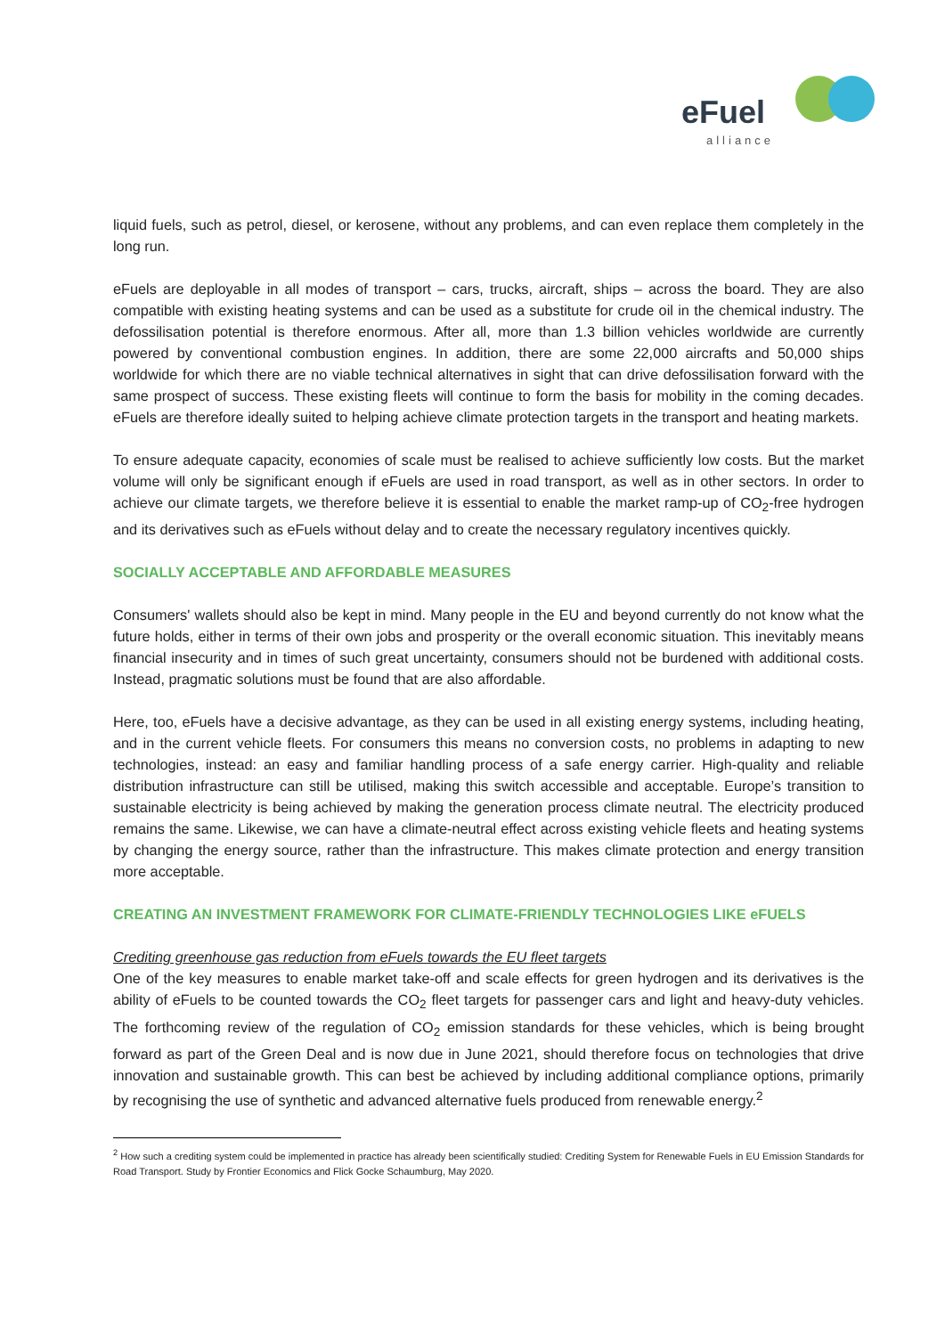eFuel
alliance
liquid fuels, such as petrol, diesel, or kerosene, without any problems, and can even replace them completely in the long run.
eFuels are deployable in all modes of transport – cars, trucks, aircraft, ships – across the board. They are also compatible with existing heating systems and can be used as a substitute for crude oil in the chemical industry. The defossilisation potential is therefore enormous. After all, more than 1.3 billion vehicles worldwide are currently powered by conventional combustion engines. In addition, there are some 22,000 aircrafts and 50,000 ships worldwide for which there are no viable technical alternatives in sight that can drive defossilisation forward with the same prospect of success. These existing fleets will continue to form the basis for mobility in the coming decades. eFuels are therefore ideally suited to helping achieve climate protection targets in the transport and heating markets.
To ensure adequate capacity, economies of scale must be realised to achieve sufficiently low costs. But the market volume will only be significant enough if eFuels are used in road transport, as well as in other sectors. In order to achieve our climate targets, we therefore believe it is essential to enable the market ramp-up of CO<sub>2</sub>-free hydrogen and its derivatives such as eFuels without delay and to create the necessary regulatory incentives quickly.
SOCIALLY ACCEPTABLE AND AFFORDABLE MEASURES
Consumers' wallets should also be kept in mind. Many people in the EU and beyond currently do not know what the future holds, either in terms of their own jobs and prosperity or the overall economic situation. This inevitably means financial insecurity and in times of such great uncertainty, consumers should not be burdened with additional costs. Instead, pragmatic solutions must be found that are also affordable.
Here, too, eFuels have a decisive advantage, as they can be used in all existing energy systems, including heating, and in the current vehicle fleets. For consumers this means no conversion costs, no problems in adapting to new technologies, instead: an easy and familiar handling process of a safe energy carrier. High-quality and reliable distribution infrastructure can still be utilised, making this switch accessible and acceptable. Europe’s transition to sustainable electricity is being achieved by making the generation process climate neutral. The electricity produced remains the same. Likewise, we can have a climate-neutral effect across existing vehicle fleets and heating systems by changing the energy source, rather than the infrastructure. This makes climate protection and energy transition more acceptable.
CREATING AN INVESTMENT FRAMEWORK FOR CLIMATE-FRIENDLY TECHNOLOGIES LIKE eFUELS
Crediting greenhouse gas reduction from eFuels towards the EU fleet targets
One of the key measures to enable market take-off and scale effects for green hydrogen and its derivatives is the ability of eFuels to be counted towards the CO<sub>2</sub> fleet targets for passenger cars and light and heavy-duty vehicles. The forthcoming review of the regulation of CO<sub>2</sub> emission standards for these vehicles, which is being brought forward as part of the Green Deal and is now due in June 2021, should therefore focus on technologies that drive innovation and sustainable growth. This can best be achieved by including additional compliance options, primarily by recognising the use of synthetic and advanced alternative fuels produced from renewable energy.<sup>2</sup>
<sup>2</sup> How such a crediting system could be implemented in practice has already been scientifically studied: Crediting System for Renewable Fuels in EU Emission Standards for Road Transport. Study by Frontier Economics and Flick Gocke Schaumburg, May 2020.